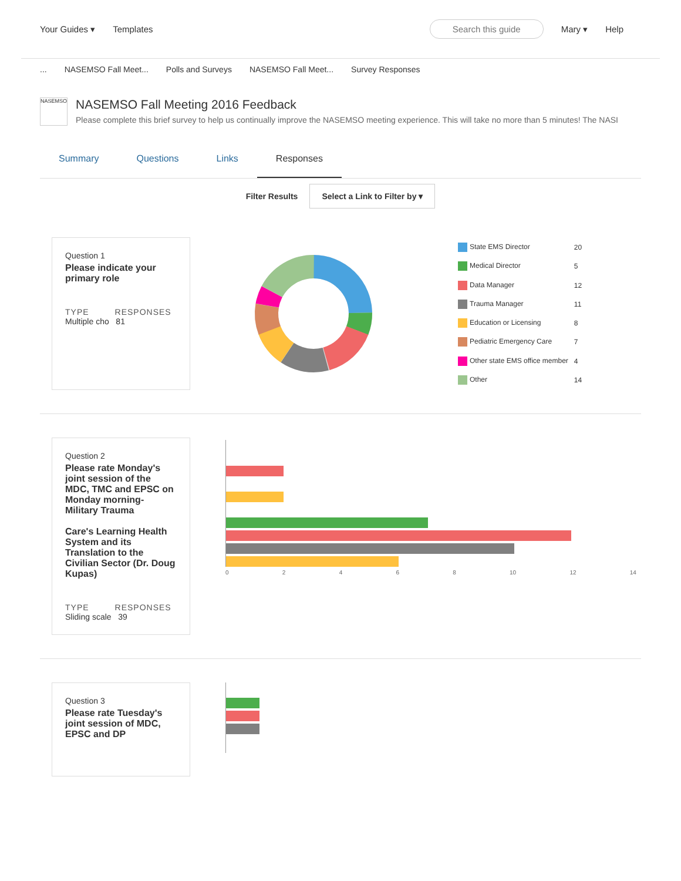Your Guides ▾ Templates Search this guide Mary ▾ Help
... NASEMSO Fall Meet... Polls and Surveys NASEMSO Fall Meet... Survey Responses
NASEMSO
NASEMSO Fall Meeting 2016 Feedback
Please complete this brief survey to help us continually improve the NASEMSO meeting experience. This will take no more than 5 minutes! The NASI
Summary Questions Links Responses
Filter Results Select a Link to Filter by ▾
Question 1
Please indicate your primary role
TYPE RESPONSES
Multiple cho 81
| State EMS Director | 20 |
| Medical Director | 5 |
| Data Manager | 12 |
| Trauma Manager | 11 |
| Education or Licensing | 8 |
| Pediatric Emergency Care | 7 |
| Other state EMS office member | 4 |
| Other | 14 |
Question 2
Please rate Monday's joint session of the MDC, TMC and EPSC on Monday morning-Military Trauma
Care's Learning Health System and its Translation to the Civilian Sector (Dr. Doug Kupas)
TYPE RESPONSES
Sliding scale 39
02468 10 12 14
Question 3
Please rate Tuesday's joint session of MDC, EPSC and DP